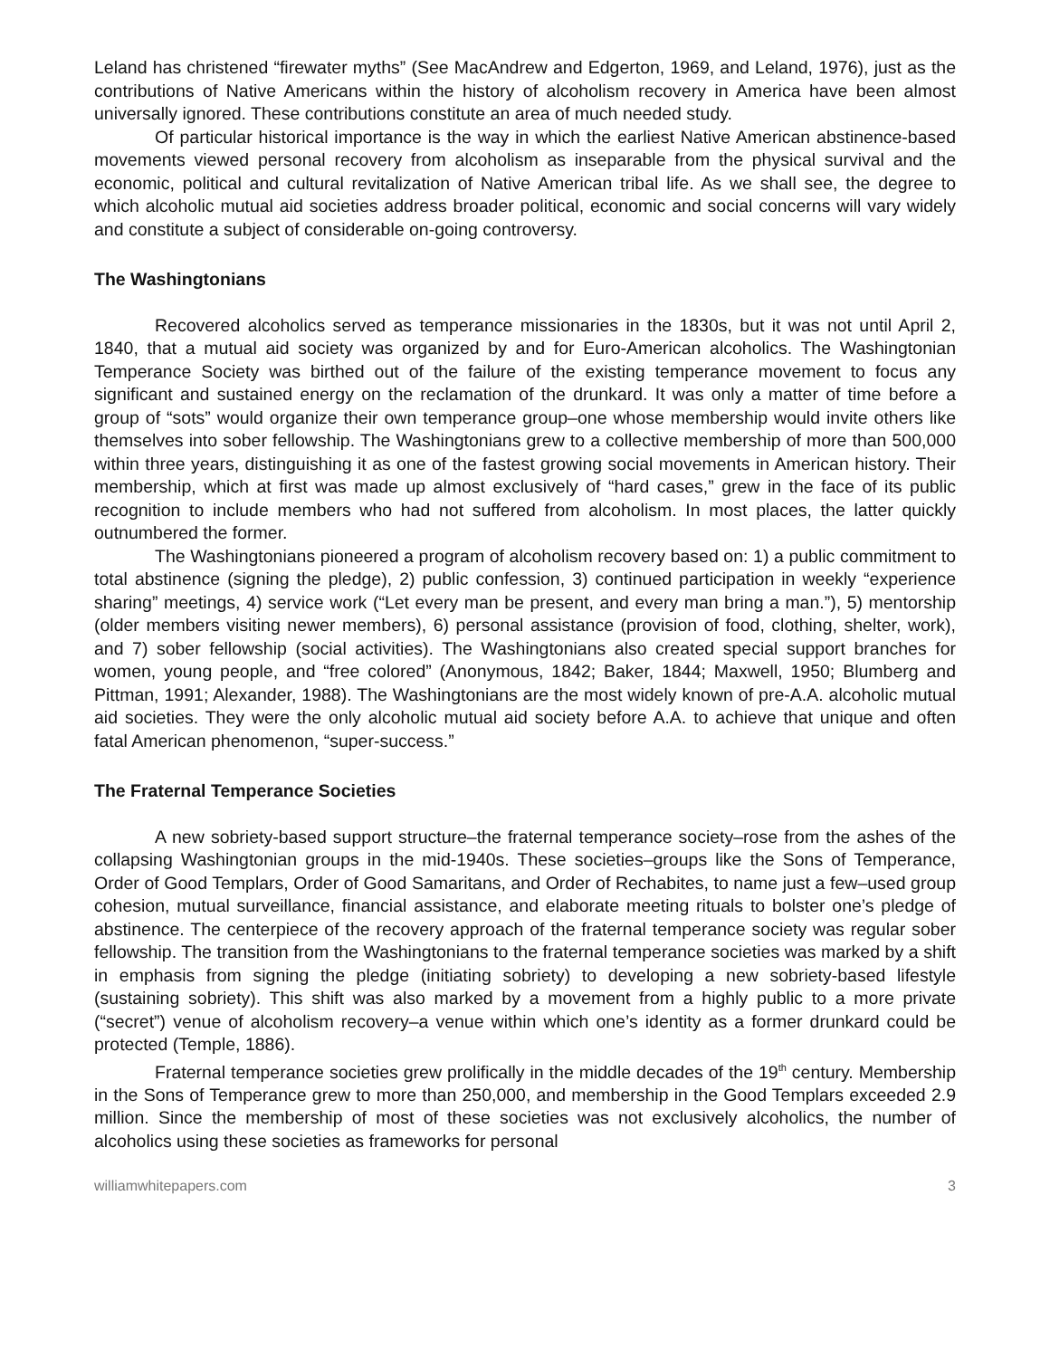Leland has christened “firewater myths” (See MacAndrew and Edgerton, 1969, and Leland, 1976), just as the contributions of Native Americans within the history of alcoholism recovery in America have been almost universally ignored. These contributions constitute an area of much needed study.
Of particular historical importance is the way in which the earliest Native American abstinence-based movements viewed personal recovery from alcoholism as inseparable from the physical survival and the economic, political and cultural revitalization of Native American tribal life. As we shall see, the degree to which alcoholic mutual aid societies address broader political, economic and social concerns will vary widely and constitute a subject of considerable on-going controversy.
The Washingtonians
Recovered alcoholics served as temperance missionaries in the 1830s, but it was not until April 2, 1840, that a mutual aid society was organized by and for Euro-American alcoholics. The Washingtonian Temperance Society was birthed out of the failure of the existing temperance movement to focus any significant and sustained energy on the reclamation of the drunkard. It was only a matter of time before a group of “sots” would organize their own temperance group–one whose membership would invite others like themselves into sober fellowship. The Washingtonians grew to a collective membership of more than 500,000 within three years, distinguishing it as one of the fastest growing social movements in American history. Their membership, which at first was made up almost exclusively of “hard cases,” grew in the face of its public recognition to include members who had not suffered from alcoholism. In most places, the latter quickly outnumbered the former.
The Washingtonians pioneered a program of alcoholism recovery based on: 1) a public commitment to total abstinence (signing the pledge), 2) public confession, 3) continued participation in weekly “experience sharing” meetings, 4) service work (“Let every man be present, and every man bring a man.”), 5) mentorship (older members visiting newer members), 6) personal assistance (provision of food, clothing, shelter, work), and 7) sober fellowship (social activities). The Washingtonians also created special support branches for women, young people, and “free colored” (Anonymous, 1842; Baker, 1844; Maxwell, 1950; Blumberg and Pittman, 1991; Alexander, 1988). The Washingtonians are the most widely known of pre-A.A. alcoholic mutual aid societies. They were the only alcoholic mutual aid society before A.A. to achieve that unique and often fatal American phenomenon, “super-success.”
The Fraternal Temperance Societies
A new sobriety-based support structure–the fraternal temperance society–rose from the ashes of the collapsing Washingtonian groups in the mid-1940s. These societies–groups like the Sons of Temperance, Order of Good Templars, Order of Good Samaritans, and Order of Rechabites, to name just a few–used group cohesion, mutual surveillance, financial assistance, and elaborate meeting rituals to bolster one’s pledge of abstinence. The centerpiece of the recovery approach of the fraternal temperance society was regular sober fellowship. The transition from the Washingtonians to the fraternal temperance societies was marked by a shift in emphasis from signing the pledge (initiating sobriety) to developing a new sobriety-based lifestyle (sustaining sobriety). This shift was also marked by a movement from a highly public to a more private (“secret”) venue of alcoholism recovery–a venue within which one’s identity as a former drunkard could be protected (Temple, 1886).
Fraternal temperance societies grew prolifically in the middle decades of the 19<sup>th</sup> century. Membership in the Sons of Temperance grew to more than 250,000, and membership in the Good Templars exceeded 2.9 million. Since the membership of most of these societies was not exclusively alcoholics, the number of alcoholics using these societies as frameworks for personal
williamwhitepapers.com 3